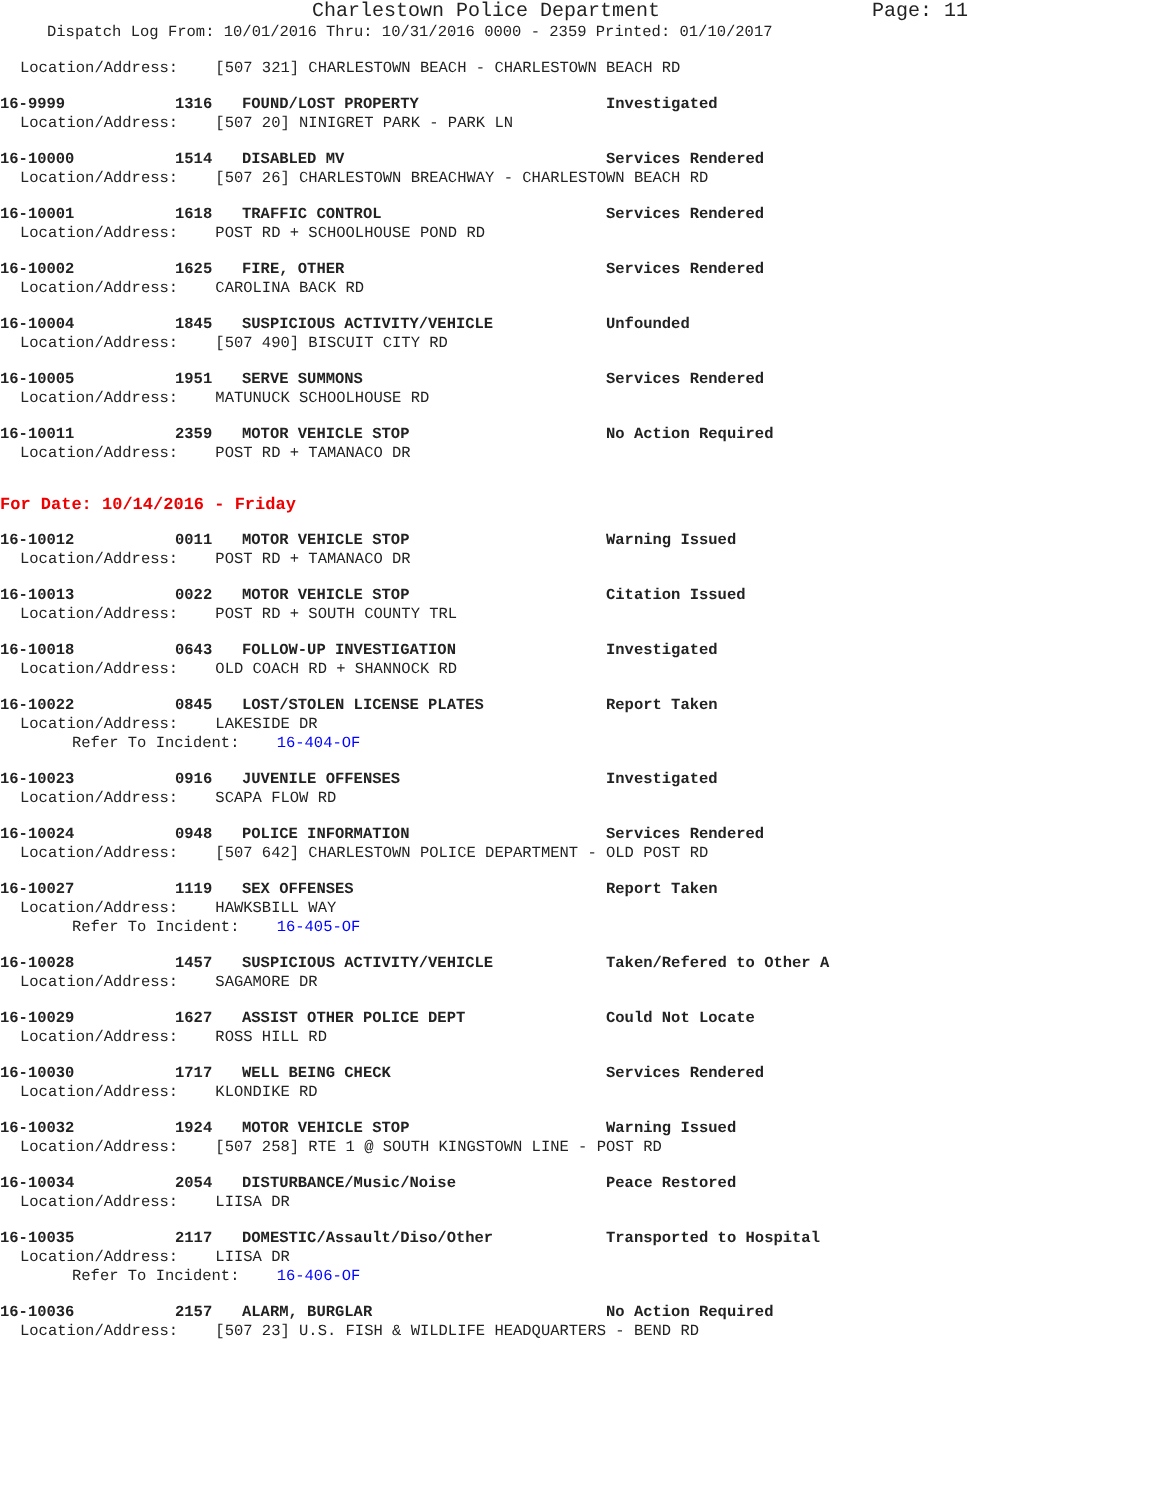Charlestown Police Department Page: 11
Dispatch Log From: 10/01/2016 Thru: 10/31/2016 0000 - 2359 Printed: 01/10/2017
Location/Address: [507 321] CHARLESTOWN BEACH - CHARLESTOWN BEACH RD
16-9999 1316 FOUND/LOST PROPERTY Investigated
Location/Address: [507 20] NINIGRET PARK - PARK LN
16-10000 1514 DISABLED MV Services Rendered
Location/Address: [507 26] CHARLESTOWN BREACHWAY - CHARLESTOWN BEACH RD
16-10001 1618 TRAFFIC CONTROL Services Rendered
Location/Address: POST RD + SCHOOLHOUSE POND RD
16-10002 1625 FIRE, OTHER Services Rendered
Location/Address: CAROLINA BACK RD
16-10004 1845 SUSPICIOUS ACTIVITY/VEHICLE Unfounded
Location/Address: [507 490] BISCUIT CITY RD
16-10005 1951 SERVE SUMMONS Services Rendered
Location/Address: MATUNUCK SCHOOLHOUSE RD
16-10011 2359 MOTOR VEHICLE STOP No Action Required
Location/Address: POST RD + TAMANACO DR
For Date: 10/14/2016 - Friday
16-10012 0011 MOTOR VEHICLE STOP Warning Issued
Location/Address: POST RD + TAMANACO DR
16-10013 0022 MOTOR VEHICLE STOP Citation Issued
Location/Address: POST RD + SOUTH COUNTY TRL
16-10018 0643 FOLLOW-UP INVESTIGATION Investigated
Location/Address: OLD COACH RD + SHANNOCK RD
16-10022 0845 LOST/STOLEN LICENSE PLATES Report Taken
Location/Address: LAKESIDE DR
Refer To Incident: 16-404-OF
16-10023 0916 JUVENILE OFFENSES Investigated
Location/Address: SCAPA FLOW RD
16-10024 0948 POLICE INFORMATION Services Rendered
Location/Address: [507 642] CHARLESTOWN POLICE DEPARTMENT - OLD POST RD
16-10027 1119 SEX OFFENSES Report Taken
Location/Address: HAWKSBILL WAY
Refer To Incident: 16-405-OF
16-10028 1457 SUSPICIOUS ACTIVITY/VEHICLE Taken/Refered to Other A
Location/Address: SAGAMORE DR
16-10029 1627 ASSIST OTHER POLICE DEPT Could Not Locate
Location/Address: ROSS HILL RD
16-10030 1717 WELL BEING CHECK Services Rendered
Location/Address: KLONDIKE RD
16-10032 1924 MOTOR VEHICLE STOP Warning Issued
Location/Address: [507 258] RTE 1 @ SOUTH KINGSTOWN LINE - POST RD
16-10034 2054 DISTURBANCE/Music/Noise Peace Restored
Location/Address: LIISA DR
16-10035 2117 DOMESTIC/Assault/Diso/Other Transported to Hospital
Location/Address: LIISA DR
Refer To Incident: 16-406-OF
16-10036 2157 ALARM, BURGLAR No Action Required
Location/Address: [507 23] U.S. FISH & WILDLIFE HEADQUARTERS - BEND RD